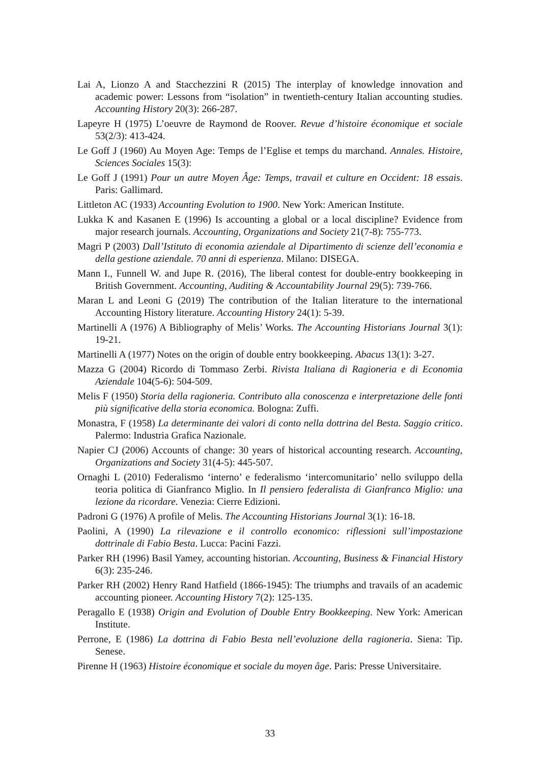Lai A, Lionzo A and Stacchezzini R (2015) The interplay of knowledge innovation and academic power: Lessons from “isolation” in twentieth-century Italian accounting studies. Accounting History 20(3): 266-287.
Lapeyre H (1975) L’oeuvre de Raymond de Roover. Revue d’histoire économique et sociale 53(2/3): 413-424.
Le Goff J (1960) Au Moyen Age: Temps de l’Eglise et temps du marchand. Annales. Histoire, Sciences Sociales 15(3):
Le Goff J (1991) Pour un autre Moyen Âge: Temps, travail et culture en Occident: 18 essais. Paris: Gallimard.
Littleton AC (1933) Accounting Evolution to 1900. New York: American Institute.
Lukka K and Kasanen E (1996) Is accounting a global or a local discipline? Evidence from major research journals. Accounting, Organizations and Society 21(7-8): 755-773.
Magri P (2003) Dall’Istituto di economia aziendale al Dipartimento di scienze dell’economia e della gestione aziendale. 70 anni di esperienza. Milano: DISEGA.
Mann I., Funnell W. and Jupe R. (2016), The liberal contest for double-entry bookkeeping in British Government. Accounting, Auditing & Accountability Journal 29(5): 739-766.
Maran L and Leoni G (2019) The contribution of the Italian literature to the international Accounting History literature. Accounting History 24(1): 5-39.
Martinelli A (1976) A Bibliography of Melis’ Works. The Accounting Historians Journal 3(1): 19-21.
Martinelli A (1977) Notes on the origin of double entry bookkeeping. Abacus 13(1): 3-27.
Mazza G (2004) Ricordo di Tommaso Zerbi. Rivista Italiana di Ragioneria e di Economia Aziendale 104(5-6): 504-509.
Melis F (1950) Storia della ragioneria. Contributo alla conoscenza e interpretazione delle fonti più significative della storia economica. Bologna: Zuffi.
Monastra, F (1958) La determinante dei valori di conto nella dottrina del Besta. Saggio critico. Palermo: Industria Grafica Nazionale.
Napier CJ (2006) Accounts of change: 30 years of historical accounting research. Accounting, Organizations and Society 31(4-5): 445-507.
Ornaghi L (2010) Federalismo ‘interno’ e federalismo ‘intercomunitario’ nello sviluppo della teoria politica di Gianfranco Miglio. In Il pensiero federalista di Gianfranco Miglio: una lezione da ricordare. Venezia: Cierre Edizioni.
Padroni G (1976) A profile of Melis. The Accounting Historians Journal 3(1): 16-18.
Paolini, A (1990) La rilevazione e il controllo economico: riflessioni sull’impostazione dottrinale di Fabio Besta. Lucca: Pacini Fazzi.
Parker RH (1996) Basil Yamey, accounting historian. Accounting, Business & Financial History 6(3): 235-246.
Parker RH (2002) Henry Rand Hatfield (1866-1945): The triumphs and travails of an academic accounting pioneer. Accounting History 7(2): 125-135.
Peragallo E (1938) Origin and Evolution of Double Entry Bookkeeping. New York: American Institute.
Perrone, E (1986) La dottrina di Fabio Besta nell’evoluzione della ragioneria. Siena: Tip. Senese.
Pirenne H (1963) Histoire économique et sociale du moyen âge. Paris: Presse Universitaire.
33